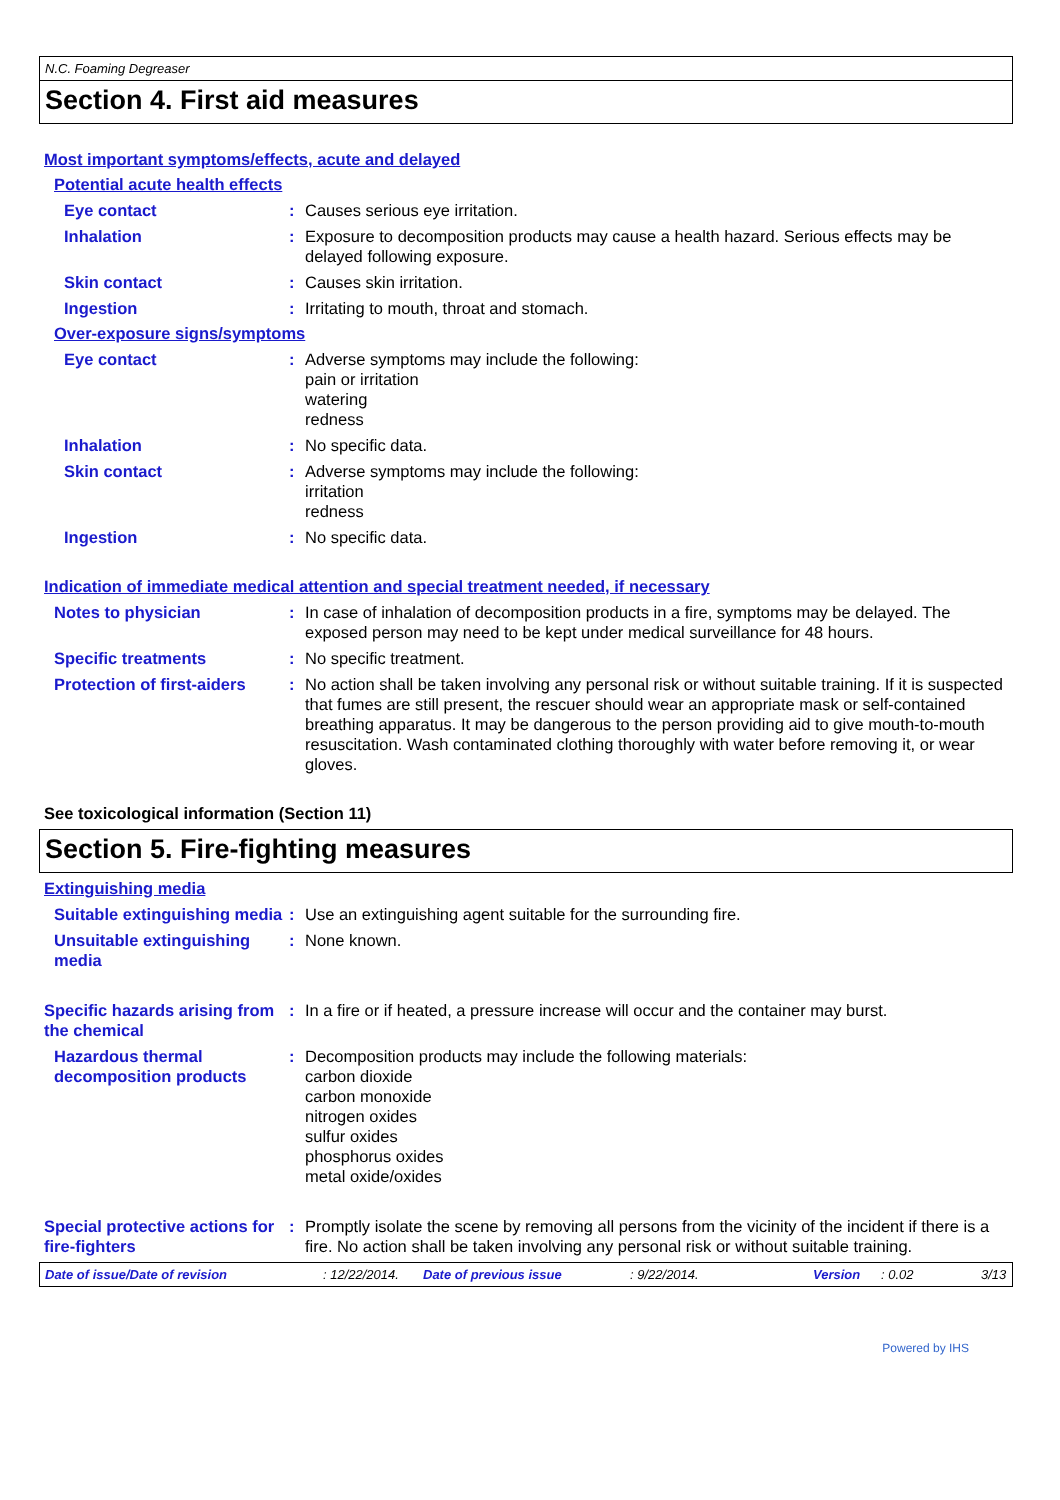N.C. Foaming Degreaser
Section 4. First aid measures
Most important symptoms/effects, acute and delayed
Potential acute health effects
Eye contact : Causes serious eye irritation.
Inhalation : Exposure to decomposition products may cause a health hazard. Serious effects may be delayed following exposure.
Skin contact : Causes skin irritation.
Ingestion : Irritating to mouth, throat and stomach.
Over-exposure signs/symptoms
Eye contact : Adverse symptoms may include the following:
pain or irritation
watering
redness
Inhalation : No specific data.
Skin contact : Adverse symptoms may include the following:
irritation
redness
Ingestion : No specific data.
Indication of immediate medical attention and special treatment needed, if necessary
Notes to physician : In case of inhalation of decomposition products in a fire, symptoms may be delayed. The exposed person may need to be kept under medical surveillance for 48 hours.
Specific treatments : No specific treatment.
Protection of first-aiders
: No action shall be taken involving any personal risk or without suitable training. If it is suspected that fumes are still present, the rescuer should wear an appropriate mask or self-contained breathing apparatus. It may be dangerous to the person providing aid to give mouth-to-mouth resuscitation. Wash contaminated clothing thoroughly with water before removing it, or wear gloves.
See toxicological information (Section 11)
Section 5. Fire-fighting measures
Extinguishing media
Suitable extinguishing media
: Use an extinguishing agent suitable for the surrounding fire.
Unsuitable extinguishing media
: None known.
Specific hazards arising from the chemical
: In a fire or if heated, a pressure increase will occur and the container may burst.
Hazardous thermal decomposition products
: Decomposition products may include the following materials:
carbon dioxide
carbon monoxide
nitrogen oxides
sulfur oxides
phosphorus oxides
metal oxide/oxides
Special protective actions for fire-fighters
: Promptly isolate the scene by removing all persons from the vicinity of the incident if there is a fire. No action shall be taken involving any personal risk or without suitable training.
Date of issue/Date of revision: 12/22/2014. Date of previous issue: 9/22/2014. Version: 0.02 3/13
Powered by IHS